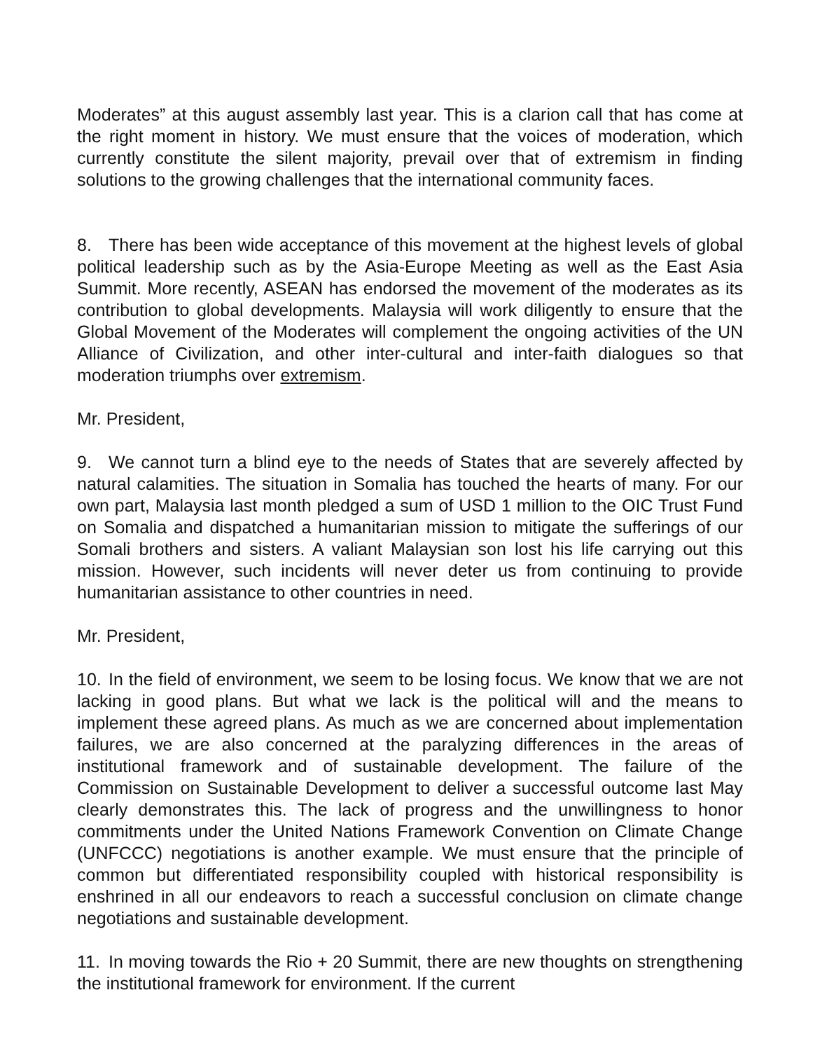Moderates” at this august assembly last year. This is a clarion call that has come at the right moment in history. We must ensure that the voices of moderation, which currently constitute the silent majority, prevail over that of extremism in finding solutions to the growing challenges that the international community faces.
8. There has been wide acceptance of this movement at the highest levels of global political leadership such as by the Asia-Europe Meeting as well as the East Asia Summit. More recently, ASEAN has endorsed the movement of the moderates as its contribution to global developments. Malaysia will work diligently to ensure that the Global Movement of the Moderates will complement the ongoing activities of the UN Alliance of Civilization, and other inter-cultural and inter-faith dialogues so that moderation triumphs over extremism.
Mr. President,
9. We cannot turn a blind eye to the needs of States that are severely affected by natural calamities. The situation in Somalia has touched the hearts of many. For our own part, Malaysia last month pledged a sum of USD 1 million to the OIC Trust Fund on Somalia and dispatched a humanitarian mission to mitigate the sufferings of our Somali brothers and sisters. A valiant Malaysian son lost his life carrying out this mission. However, such incidents will never deter us from continuing to provide humanitarian assistance to other countries in need.
Mr. President,
10. In the field of environment, we seem to be losing focus. We know that we are not lacking in good plans. But what we lack is the political will and the means to implement these agreed plans. As much as we are concerned about implementation failures, we are also concerned at the paralyzing differences in the areas of institutional framework and of sustainable development. The failure of the Commission on Sustainable Development to deliver a successful outcome last May clearly demonstrates this. The lack of progress and the unwillingness to honor commitments under the United Nations Framework Convention on Climate Change (UNFCCC) negotiations is another example. We must ensure that the principle of common but differentiated responsibility coupled with historical responsibility is enshrined in all our endeavors to reach a successful conclusion on climate change negotiations and sustainable development.
11. In moving towards the Rio + 20 Summit, there are new thoughts on strengthening the institutional framework for environment. If the current